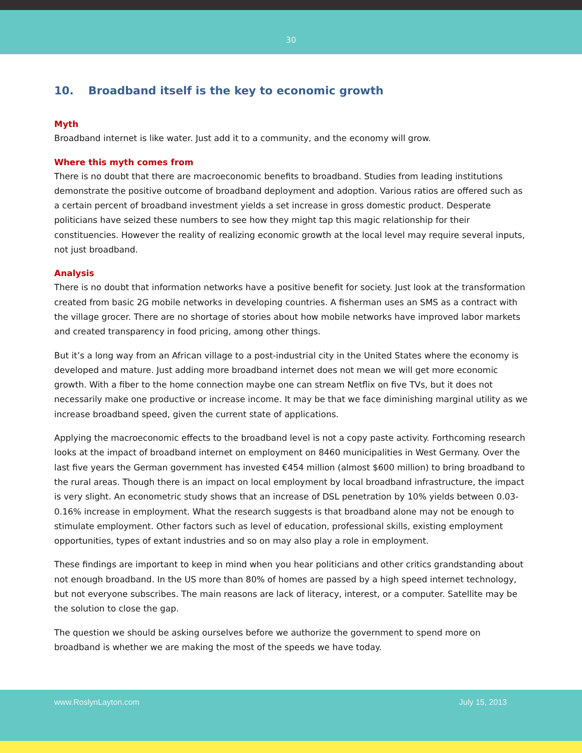30
10. Broadband itself is the key to economic growth
Myth
Broadband internet is like water. Just add it to a community, and the economy will grow.
Where this myth comes from
There is no doubt that there are macroeconomic benefits to broadband. Studies from leading institutions demonstrate the positive outcome of broadband deployment and adoption. Various ratios are offered such as a certain percent of broadband investment yields a set increase in gross domestic product. Desperate politicians have seized these numbers to see how they might tap this magic relationship for their constituencies. However the reality of realizing economic growth at the local level may require several inputs, not just broadband.
Analysis
There is no doubt that information networks have a positive benefit for society. Just look at the transformation created from basic 2G mobile networks in developing countries. A fisherman uses an SMS as a contract with the village grocer. There are no shortage of stories about how mobile networks have improved labor markets and created transparency in food pricing, among other things.
But it’s a long way from an African village to a post-industrial city in the United States where the economy is developed and mature. Just adding more broadband internet does not mean we will get more economic growth. With a fiber to the home connection maybe one can stream Netflix on five TVs, but it does not necessarily make one productive or increase income. It may be that we face diminishing marginal utility as we increase broadband speed, given the current state of applications.
Applying the macroeconomic effects to the broadband level is not a copy paste activity. Forthcoming research looks at the impact of broadband internet on employment on 8460 municipalities in West Germany. Over the last five years the German government has invested €454 million (almost $600 million) to bring broadband to the rural areas. Though there is an impact on local employment by local broadband infrastructure, the impact is very slight. An econometric study shows that an increase of DSL penetration by 10% yields between 0.03-0.16% increase in employment. What the research suggests is that broadband alone may not be enough to stimulate employment. Other factors such as level of education, professional skills, existing employment opportunities, types of extant industries and so on may also play a role in employment.
These findings are important to keep in mind when you hear politicians and other critics grandstanding about not enough broadband. In the US more than 80% of homes are passed by a high speed internet technology, but not everyone subscribes. The main reasons are lack of literacy, interest, or a computer. Satellite may be the solution to close the gap.
The question we should be asking ourselves before we authorize the government to spend more on broadband is whether we are making the most of the speeds we have today.
www.RoslynLayton.com July 15, 2013